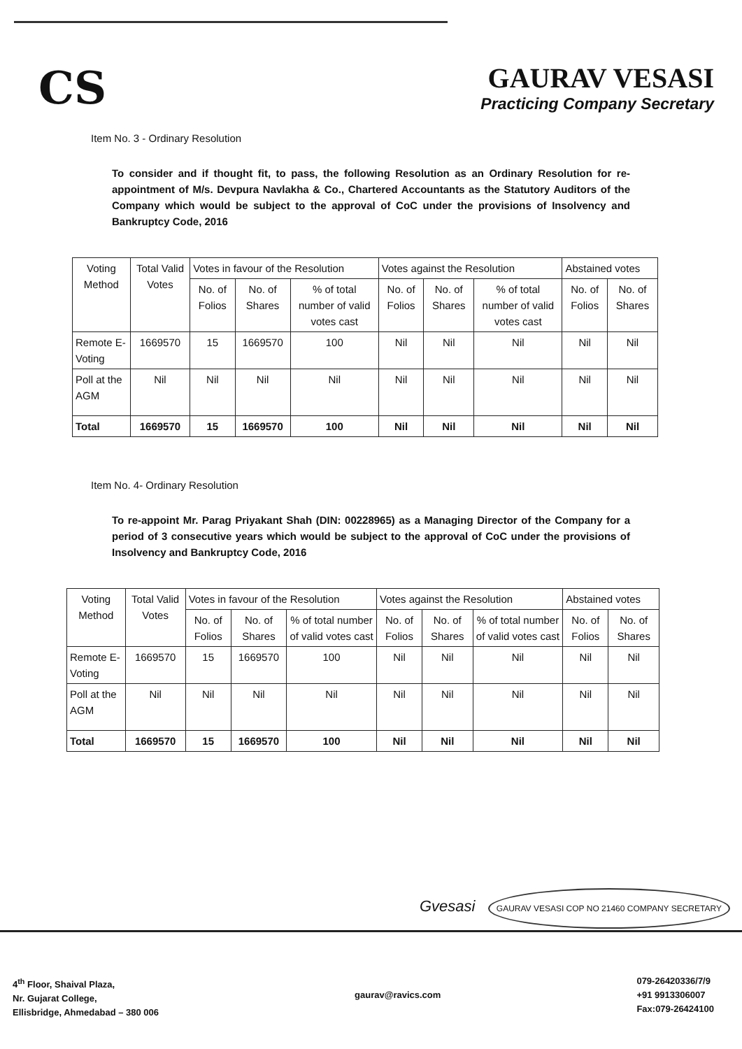CS
GAURAV VESASI
Practicing Company Secretary
Item No. 3 - Ordinary Resolution
To consider and if thought fit, to pass, the following Resolution as an Ordinary Resolution for re-appointment of M/s. Devpura Navlakha & Co., Chartered Accountants as the Statutory Auditors of the Company which would be subject to the approval of CoC under the provisions of Insolvency and Bankruptcy Code, 2016
| Voting Method | Total Valid Votes | Votes in favour of the Resolution | | | Votes against the Resolution | | | Abstained votes | |
| --- | --- | --- | --- | --- | --- | --- | --- | --- | --- |
| | | No. of Folios | No. of Shares | % of total number of valid votes cast | No. of Folios | No. of Shares | % of total number of valid votes cast | No. of Folios | No. of Shares |
| Remote E-Voting | 1669570 | 15 | 1669570 | 100 | Nil | Nil | Nil | Nil | Nil |
| Poll at the AGM | Nil | Nil | Nil | Nil | Nil | Nil | Nil | Nil | Nil |
| Total | 1669570 | 15 | 1669570 | 100 | Nil | Nil | Nil | Nil | Nil |
Item No. 4- Ordinary Resolution
To re-appoint Mr. Parag Priyakant Shah (DIN: 00228965) as a Managing Director of the Company for a period of 3 consecutive years which would be subject to the approval of CoC under the provisions of Insolvency and Bankruptcy Code, 2016
| Voting Method | Total Valid Votes | Votes in favour of the Resolution | | | Votes against the Resolution | | | Abstained votes | |
| --- | --- | --- | --- | --- | --- | --- | --- | --- | --- |
| | | No. of Folios | No. of Shares | % of total number of valid votes cast | No. of Folios | No. of Shares | % of total number of valid votes cast | No. of Folios | No. of Shares |
| Remote E-Voting | 1669570 | 15 | 1669570 | 100 | Nil | Nil | Nil | Nil | Nil |
| Poll at the AGM | Nil | Nil | Nil | Nil | Nil | Nil | Nil | Nil | Nil |
| Total | 1669570 | 15 | 1669570 | 100 | Nil | Nil | Nil | Nil | Nil |
Gvesasi GAURAV VESASI COP NO 21460 COMPANY SECRETARY
4<sup>th</sup> Floor, Shaival Plaza,
Nr. Gujarat College,
Ellisbridge, Ahmedabad – 380 006
gaurav@ravics.com
079-26420336/7/9
+91 9913306007
Fax:079-26424100